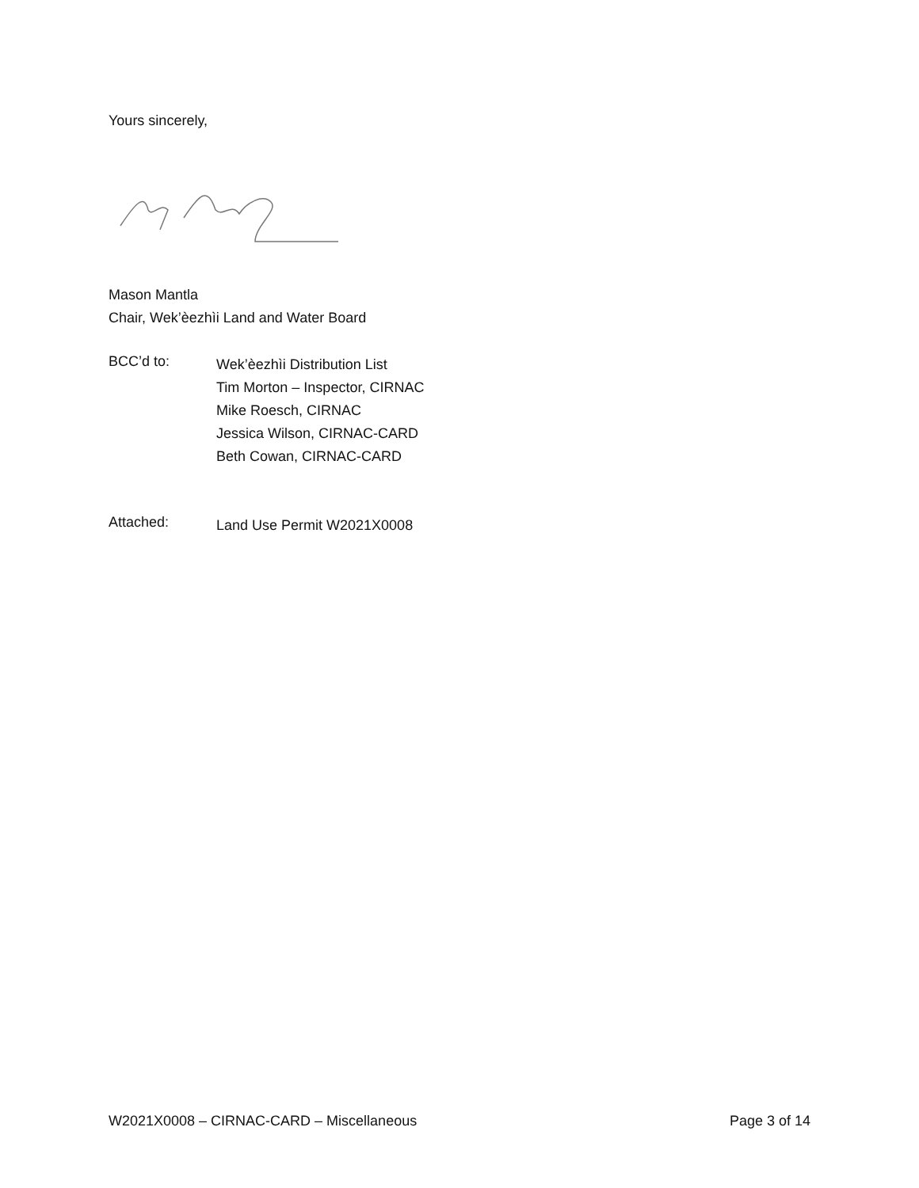Yours sincerely,
Mason Mantla
Chair, Wek’èezhìi Land and Water Board
BCC’d to:
Wek’èezhìi Distribution List
Tim Morton – Inspector, CIRNAC
Mike Roesch, CIRNAC
Jessica Wilson, CIRNAC-CARD
Beth Cowan, CIRNAC-CARD
Attached:
Land Use Permit W2021X0008
W2021X0008 – CIRNAC-CARD – Miscellaneous Page 3 of 14